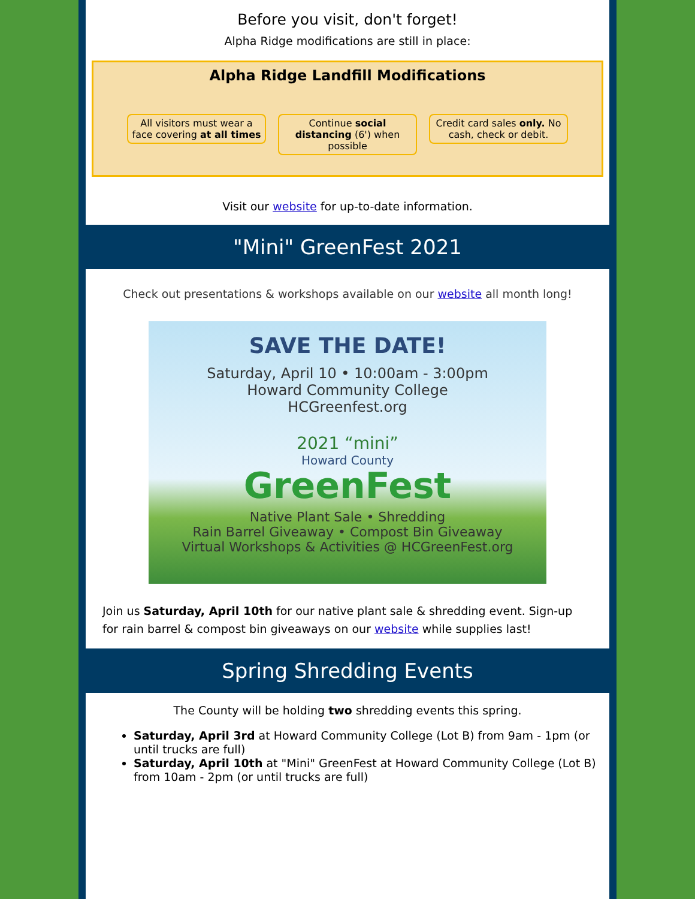Before you visit, don't forget!
Alpha Ridge modifications are still in place:
Alpha Ridge Landfill Modifications
All visitors must wear a face covering at all times
Continue social distancing (6') when possible
Credit card sales only. No cash, check or debit.
Visit our website for up-to-date information.
"Mini" GreenFest 2021
Check out presentations & workshops available on our website all month long!
SAVE THE DATE!
Saturday, April 10 • 10:00am - 3:00pm
Howard Community College
HCGreenfest.org
2021 “mini”
Howard County
GreenFest
Native Plant Sale • Shredding
Rain Barrel Giveaway • Compost Bin Giveaway
Virtual Workshops & Activities @ HCGreenFest.org
Join us Saturday, April 10th for our native plant sale & shredding event. Sign-up for rain barrel & compost bin giveaways on our website while supplies last!
Spring Shredding Events
The County will be holding two shredding events this spring.
Saturday, April 3rd at Howard Community College (Lot B) from 9am - 1pm (or until trucks are full)
Saturday, April 10th at "Mini" GreenFest at Howard Community College (Lot B) from 10am - 2pm (or until trucks are full)